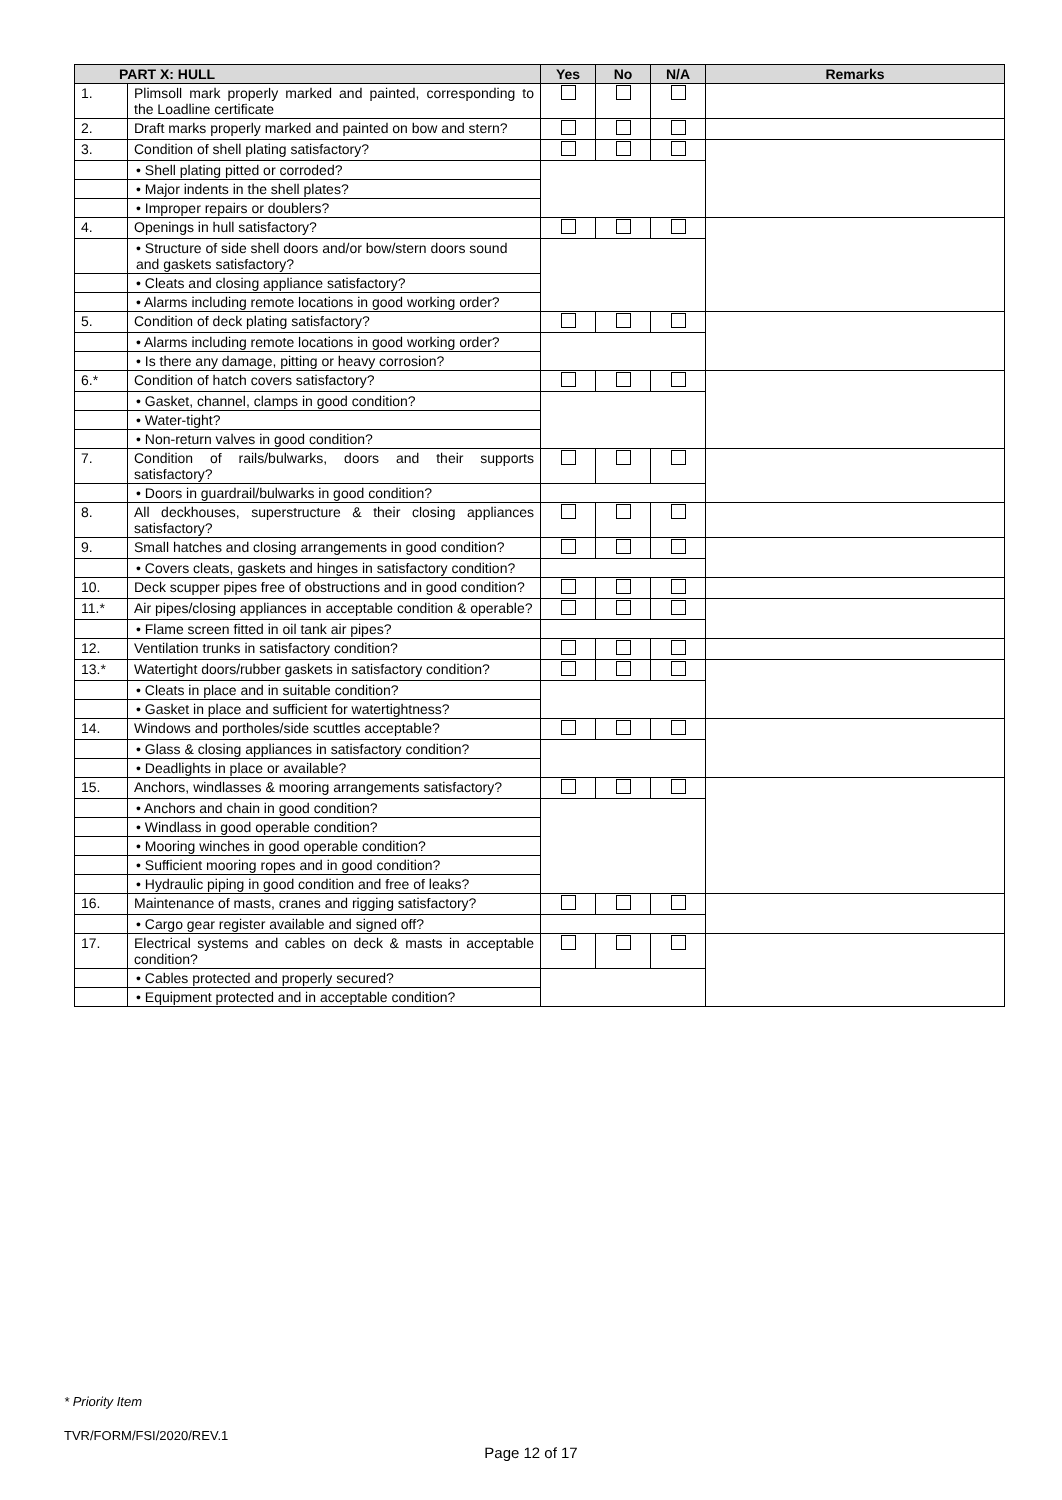| PART X: HULL | | Yes | No | N/A | Remarks |
| --- | --- | --- | --- | --- | --- |
| 1. | Plimsoll mark properly marked and painted, corresponding to the Loadline certificate | | | | |
| 2. | Draft marks properly marked and painted on bow and stern? | | | | |
| 3. | Condition of shell plating satisfactory? | | | | |
| | • Shell plating pitted or corroded? | | | | |
| | • Major indents in the shell plates? | | | | |
| | • Improper repairs or doublers? | | | | |
| 4. | Openings in hull satisfactory? | | | | |
| | • Structure of side shell doors and/or bow/stern doors sound and gaskets satisfactory? | | | | |
| | • Cleats and closing appliance satisfactory? | | | | |
| | • Alarms including remote locations in good working order? | | | | |
| 5. | Condition of deck plating satisfactory? | | | | |
| | • Alarms including remote locations in good working order? | | | | |
| | • Is there any damage, pitting or heavy corrosion? | | | | |
| 6.* | Condition of hatch covers satisfactory? | | | | |
| | • Gasket, channel, clamps in good condition? | | | | |
| | • Water-tight? | | | | |
| | • Non-return valves in good condition? | | | | |
| 7. | Condition of rails/bulwarks, doors and their supports satisfactory? | | | | |
| | • Doors in guardrail/bulwarks in good condition? | | | | |
| 8. | All deckhouses, superstructure & their closing appliances satisfactory? | | | | |
| 9. | Small hatches and closing arrangements in good condition? | | | | |
| | • Covers cleats, gaskets and hinges in satisfactory condition? | | | | |
| 10. | Deck scupper pipes free of obstructions and in good condition? | | | | |
| 11.* | Air pipes/closing appliances in acceptable condition & operable? | | | | |
| | • Flame screen fitted in oil tank air pipes? | | | | |
| 12. | Ventilation trunks in satisfactory condition? | | | | |
| 13.* | Watertight doors/rubber gaskets in satisfactory condition? | | | | |
| | • Cleats in place and in suitable condition? | | | | |
| | • Gasket in place and sufficient for watertightness? | | | | |
| 14. | Windows and portholes/side scuttles acceptable? | | | | |
| | • Glass & closing appliances in satisfactory condition? | | | | |
| | • Deadlights in place or available? | | | | |
| 15. | Anchors, windlasses & mooring arrangements satisfactory? | | | | |
| | • Anchors and chain in good condition? | | | | |
| | • Windlass in good operable condition? | | | | |
| | • Mooring winches in good operable condition? | | | | |
| | • Sufficient mooring ropes and in good condition? | | | | |
| | • Hydraulic piping in good condition and free of leaks? | | | | |
| 16. | Maintenance of masts, cranes and rigging satisfactory? | | | | |
| | • Cargo gear register available and signed off? | | | | |
| 17. | Electrical systems and cables on deck & masts in acceptable condition? | | | | |
| | • Cables protected and properly secured? | | | | |
| | • Equipment protected and in acceptable condition? | | | | |
* Priority Item
TVR/FORM/FSI/2020/REV.1
Page 12 of 17